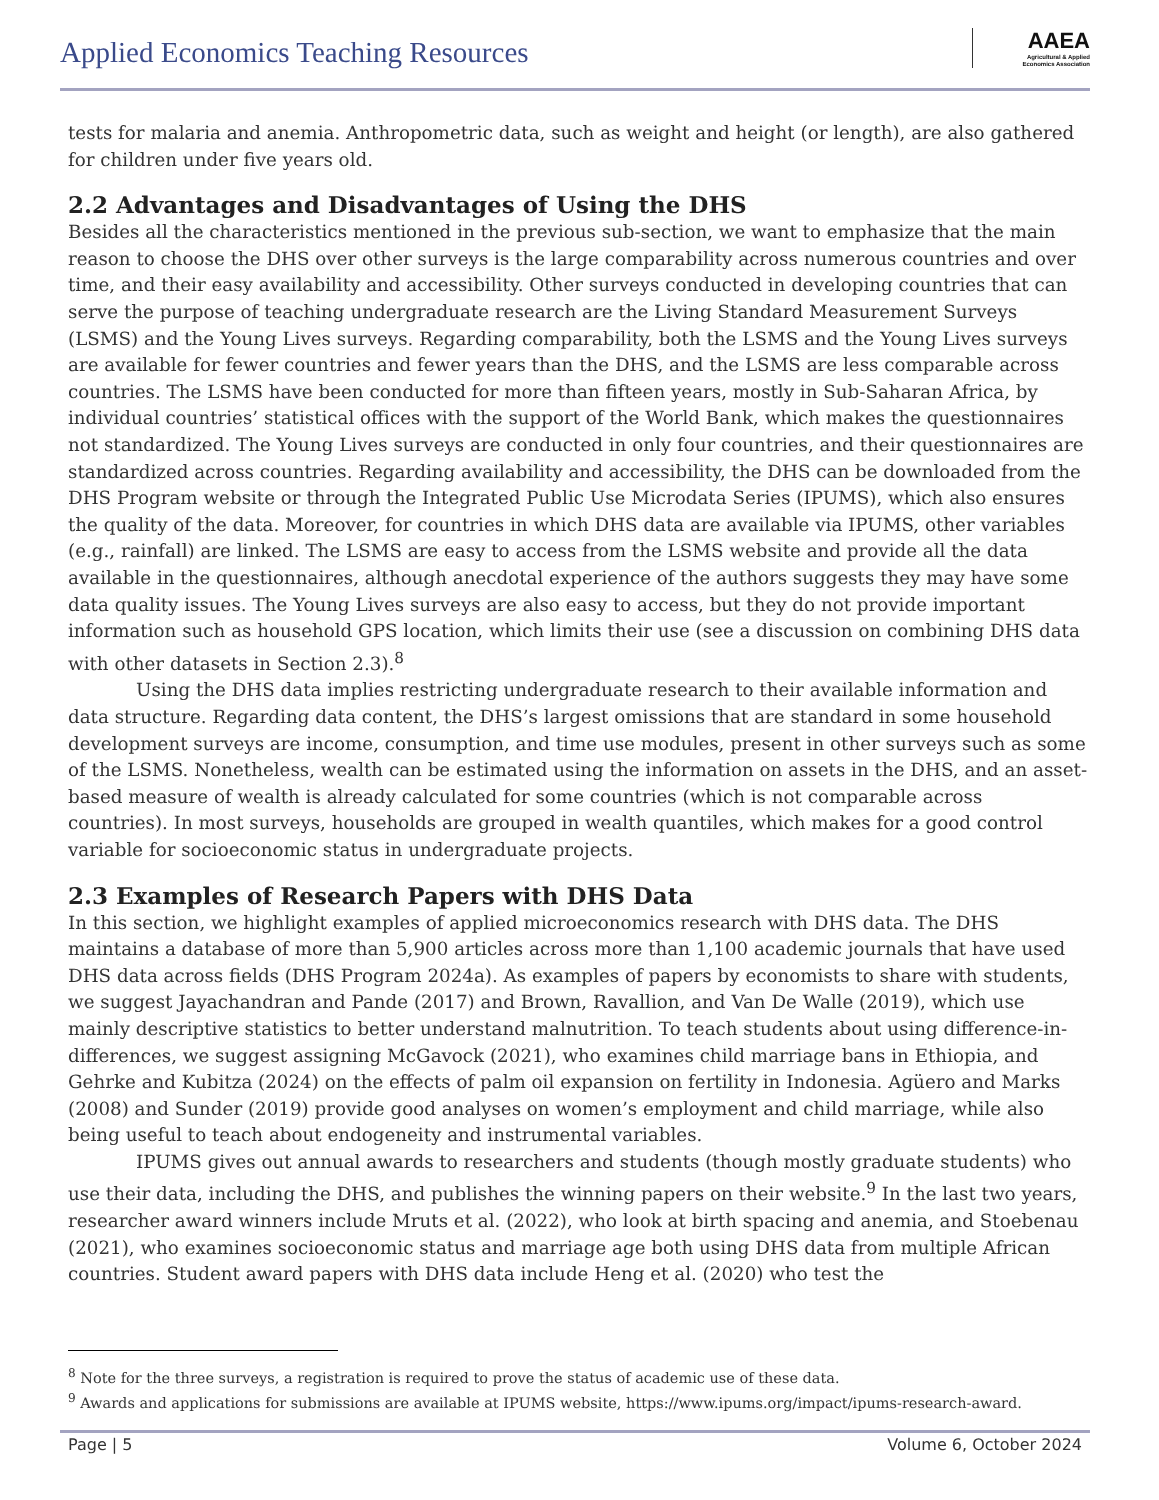Applied Economics Teaching Resources
AAEA
Agricultural & Applied
Economics Association
tests for malaria and anemia. Anthropometric data, such as weight and height (or length), are also gathered for children under five years old.
2.2 Advantages and Disadvantages of Using the DHS
Besides all the characteristics mentioned in the previous sub-section, we want to emphasize that the main reason to choose the DHS over other surveys is the large comparability across numerous countries and over time, and their easy availability and accessibility. Other surveys conducted in developing countries that can serve the purpose of teaching undergraduate research are the Living Standard Measurement Surveys (LSMS) and the Young Lives surveys. Regarding comparability, both the LSMS and the Young Lives surveys are available for fewer countries and fewer years than the DHS, and the LSMS are less comparable across countries. The LSMS have been conducted for more than fifteen years, mostly in Sub-Saharan Africa, by individual countries’ statistical offices with the support of the World Bank, which makes the questionnaires not standardized. The Young Lives surveys are conducted in only four countries, and their questionnaires are standardized across countries. Regarding availability and accessibility, the DHS can be downloaded from the DHS Program website or through the Integrated Public Use Microdata Series (IPUMS), which also ensures the quality of the data. Moreover, for countries in which DHS data are available via IPUMS, other variables (e.g., rainfall) are linked. The LSMS are easy to access from the LSMS website and provide all the data available in the questionnaires, although anecdotal experience of the authors suggests they may have some data quality issues. The Young Lives surveys are also easy to access, but they do not provide important information such as household GPS location, which limits their use (see a discussion on combining DHS data with other datasets in Section 2.3).<sup>8</sup>
Using the DHS data implies restricting undergraduate research to their available information and data structure. Regarding data content, the DHS’s largest omissions that are standard in some household development surveys are income, consumption, and time use modules, present in other surveys such as some of the LSMS. Nonetheless, wealth can be estimated using the information on assets in the DHS, and an asset-based measure of wealth is already calculated for some countries (which is not comparable across countries). In most surveys, households are grouped in wealth quantiles, which makes for a good control variable for socioeconomic status in undergraduate projects.
2.3 Examples of Research Papers with DHS Data
In this section, we highlight examples of applied microeconomics research with DHS data. The DHS maintains a database of more than 5,900 articles across more than 1,100 academic journals that have used DHS data across fields (DHS Program 2024a). As examples of papers by economists to share with students, we suggest Jayachandran and Pande (2017) and Brown, Ravallion, and Van De Walle (2019), which use mainly descriptive statistics to better understand malnutrition. To teach students about using difference-in-differences, we suggest assigning McGavock (2021), who examines child marriage bans in Ethiopia, and Gehrke and Kubitza (2024) on the effects of palm oil expansion on fertility in Indonesia. Agüero and Marks (2008) and Sunder (2019) provide good analyses on women’s employment and child marriage, while also being useful to teach about endogeneity and instrumental variables.
IPUMS gives out annual awards to researchers and students (though mostly graduate students) who use their data, including the DHS, and publishes the winning papers on their website.<sup>9</sup> In the last two years, researcher award winners include Mruts et al. (2022), who look at birth spacing and anemia, and Stoebenau (2021), who examines socioeconomic status and marriage age both using DHS data from multiple African countries. Student award papers with DHS data include Heng et al. (2020) who test the
<sup>8</sup> Note for the three surveys, a registration is required to prove the status of academic use of these data.
<sup>9</sup> Awards and applications for submissions are available at IPUMS website, https://www.ipums.org/impact/ipums-research-award.
Page | 5 Volume 6, October 2024